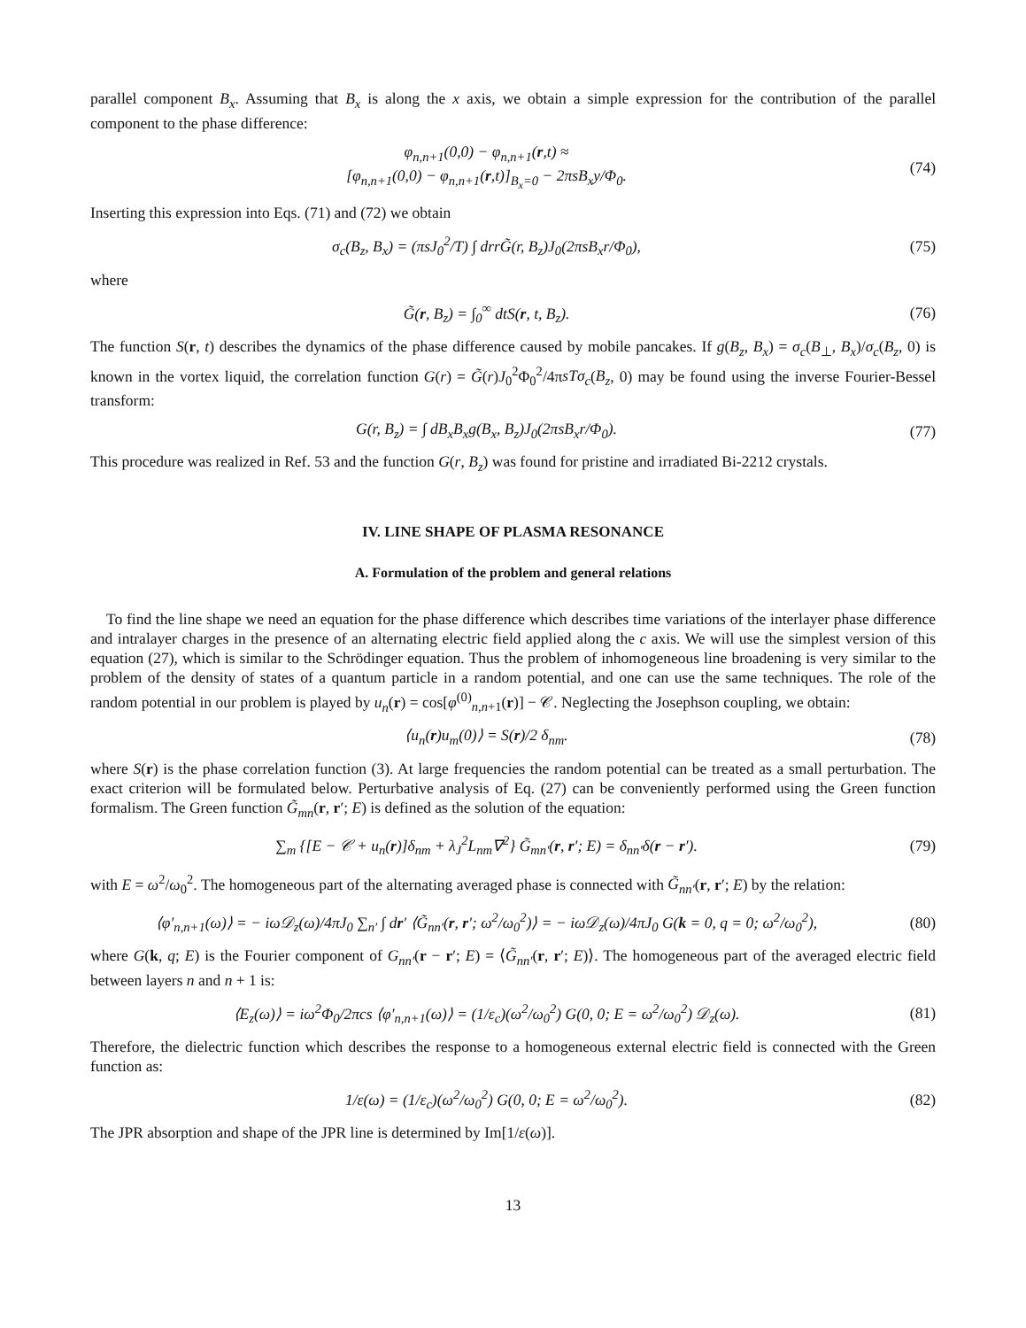parallel component B<sub>x</sub>. Assuming that B<sub>x</sub> is along the x axis, we obtain a simple expression for the contribution of the parallel component to the phase difference:
φ<sub>n,n+1</sub>(0,0) − φ<sub>n,n+1</sub>(r,t) ≈
[φ<sub>n,n+1</sub>(0,0) − φ<sub>n,n+1</sub>(r,t)]<sub>B<sub>x</sub>=0</sub> − 2πsB<sub>x</sub>y/Φ<sub>0</sub>.
(74)
Inserting this expression into Eqs. (71) and (72) we obtain
σ<sub>c</sub>(B<sub>z</sub>, B<sub>x</sub>) = (πsJ<sub>0</sub><sup>2</sup>/T) ∫ drrG̃(r, B<sub>z</sub>)J<sub>0</sub>(2πsB<sub>x</sub>r/Φ<sub>0</sub>),
(75)
where
G̃(r, B<sub>z</sub>) = ∫<sub>0</sub><sup>∞</sup> dtS(r, t, B<sub>z</sub>). (76)
The function S(r, t) describes the dynamics of the phase difference caused by mobile pancakes. If g(B<sub>z</sub>, B<sub>x</sub>) = σ<sub>c</sub>(B<sub>⊥</sub>, B<sub>x</sub>)/σ<sub>c</sub>(B<sub>z</sub>, 0) is known in the vortex liquid, the correlation function G(r) = G̃(r)J<sub>0</sub><sup>2</sup>Φ<sub>0</sub><sup>2</sup>/4πsTσ<sub>c</sub>(B<sub>z</sub>, 0) may be found using the inverse Fourier-Bessel transform:
G(r, B<sub>z</sub>) = ∫ dB<sub>x</sub>B<sub>x</sub>g(B<sub>x</sub>, B<sub>z</sub>)J<sub>0</sub>(2πsB<sub>x</sub>r/Φ<sub>0</sub>).
(77)
This procedure was realized in Ref. 53 and the function G(r, B<sub>z</sub>) was found for pristine and irradiated Bi-2212 crystals.
IV. LINE SHAPE OF PLASMA RESONANCE
A. Formulation of the problem and general relations
To find the line shape we need an equation for the phase difference which describes time variations of the interlayer phase difference and intralayer charges in the presence of an alternating electric field applied along the c axis. We will use the simplest version of this equation (27), which is similar to the Schrödinger equation. Thus the problem of inhomogeneous line broadening is very similar to the problem of the density of states of a quantum particle in a random potential, and one can use the same techniques. The role of the random potential in our problem is played by u<sub>n</sub>(r) = cos[φ<sup>(0)</sup><sub>n,n+1</sub>(r)] − 𝒞. Neglecting the Josephson coupling, we obtain:
⟨u<sub>n</sub>(r)u<sub>m</sub>(0)⟩ = S(r)/2 δ<sub>nm</sub>. (78)
where S(r) is the phase correlation function (3). At large frequencies the random potential can be treated as a small perturbation. The exact criterion will be formulated below. Perturbative analysis of Eq. (27) can be conveniently performed using the Green function formalism. The Green function G̃<sub>mn</sub>(r, r′; E) is defined as the solution of the equation:
∑<sub>m</sub> {[E − 𝒞 + u<sub>n</sub>(r)]δ<sub>nm</sub> + λ<sub>J</sub><sup>2</sup>L<sub>nm</sub>∇<sup>2</sup>} G̃<sub>mn′</sub>(r, r′; E) = δ<sub>nn′</sub>δ(r − r′).
(79)
with E = ω<sup>2</sup>/ω<sub>0</sub><sup>2</sup>. The homogeneous part of the alternating averaged phase is connected with G̃<sub>nn′</sub>(r, r′; E) by the relation:
⟨φ′<sub>n,n+1</sub>(ω)⟩ = − iω𝒟<sub>z</sub>(ω)/4πJ<sub>0</sub> ∑<sub>n′</sub> ∫ dr′ ⟨G̃<sub>nn′</sub>(r, r′; ω<sup>2</sup>/ω<sub>0</sub><sup>2</sup>)⟩ = − iω𝒟<sub>z</sub>(ω)/4πJ<sub>0</sub> G(k = 0, q = 0; ω<sup>2</sup>/ω<sub>0</sub><sup>2</sup>),
(80)
where G(k, q; E) is the Fourier component of G<sub>nn′</sub>(r − r′; E) = ⟨G̃<sub>nn′</sub>(r, r′; E)⟩. The homogeneous part of the averaged electric field between layers n and n + 1 is:
⟨E<sub>z</sub>(ω)⟩ = iω<sup>2</sup>Φ<sub>0</sub>/2πcs ⟨φ′<sub>n,n+1</sub>(ω)⟩ = (1/ε<sub>c</sub>)(ω<sup>2</sup>/ω<sub>0</sub><sup>2</sup>) G(0, 0; E = ω<sup>2</sup>/ω<sub>0</sub><sup>2</sup>) 𝒟<sub>z</sub>(ω).
(81)
Therefore, the dielectric function which describes the response to a homogeneous external electric field is connected with the Green function as:
1/ε(ω) = (1/ε<sub>c</sub>)(ω<sup>2</sup>/ω<sub>0</sub><sup>2</sup>) G(0, 0; E = ω<sup>2</sup>/ω<sub>0</sub><sup>2</sup>).
(82)
The JPR absorption and shape of the JPR line is determined by Im[1/ε(ω)].
13